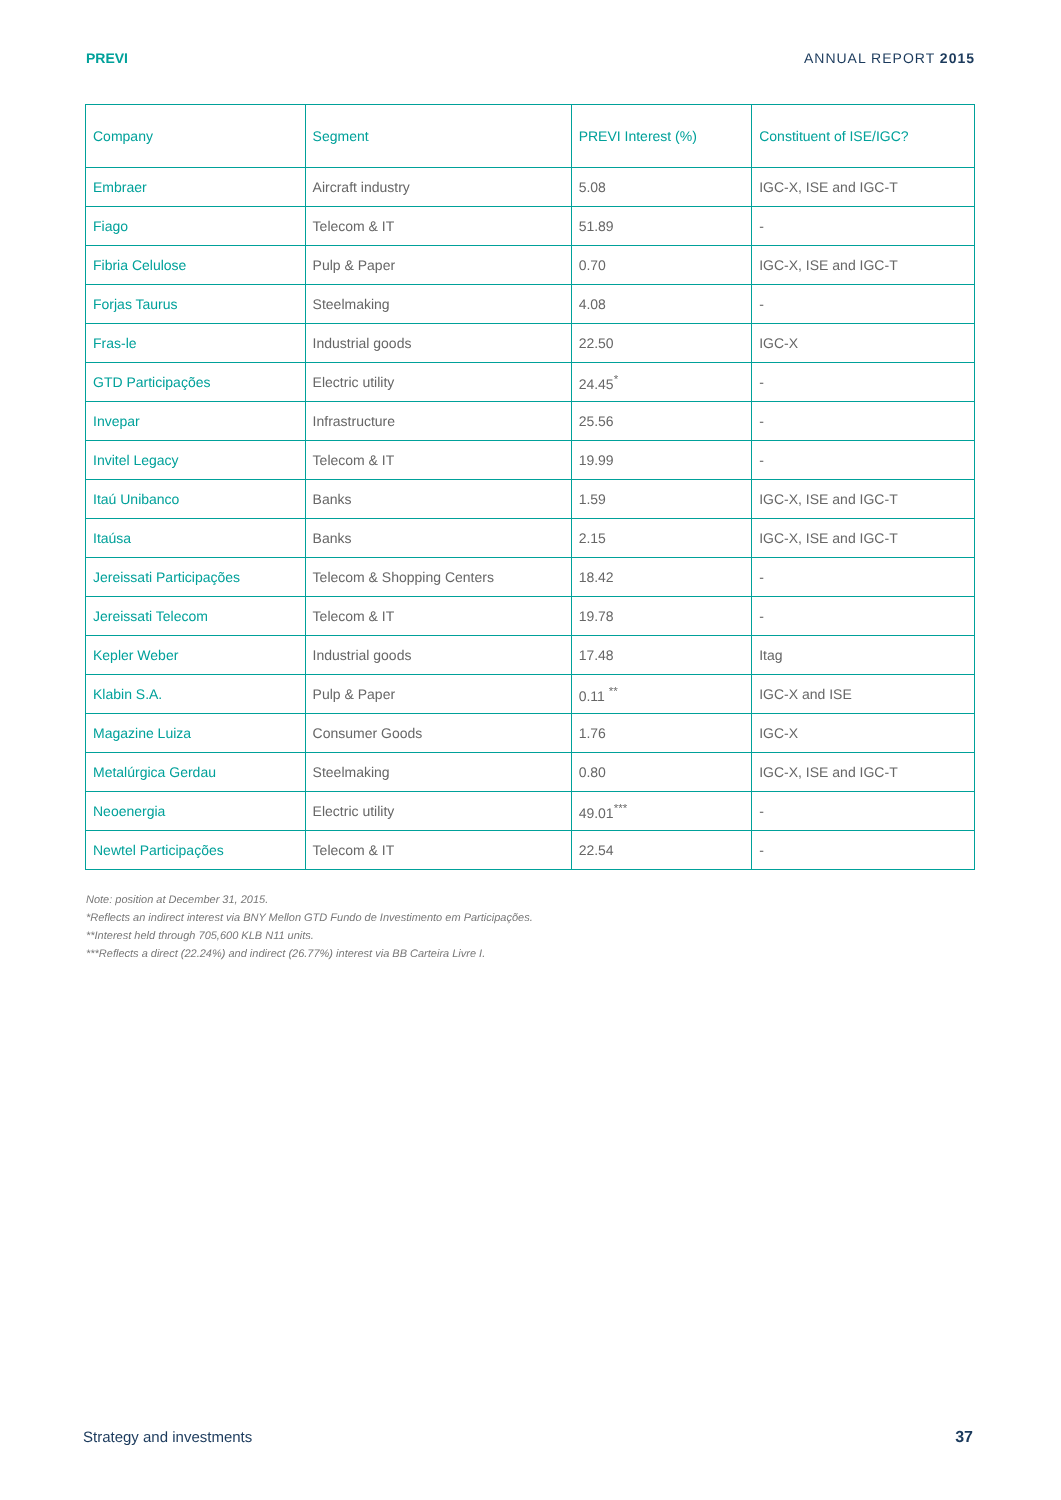PREVI ANNUAL REPORT 2015
| Company | Segment | PREVI Interest (%) | Constituent of ISE/IGC? |
| --- | --- | --- | --- |
| Embraer | Aircraft industry | 5.08 | IGC-X, ISE and IGC-T |
| Fiago | Telecom & IT | 51.89 | - |
| Fibria Celulose | Pulp & Paper | 0.70 | IGC-X, ISE and IGC-T |
| Forjas Taurus | Steelmaking | 4.08 | - |
| Fras-le | Industrial goods | 22.50 | IGC-X |
| GTD Participações | Electric utility | 24.45<sup>*</sup> | - |
| Invepar | Infrastructure | 25.56 | - |
| Invitel Legacy | Telecom & IT | 19.99 | - |
| Itaú Unibanco | Banks | 1.59 | IGC-X, ISE and IGC-T |
| Itaúsa | Banks | 2.15 | IGC-X, ISE and IGC-T |
| Jereissati Participações | Telecom & Shopping Centers | 18.42 | - |
| Jereissati Telecom | Telecom & IT | 19.78 | - |
| Kepler Weber | Industrial goods | 17.48 | Itag |
| Klabin S.A. | Pulp & Paper | 0.11 <sup>**</sup> | IGC-X and ISE |
| Magazine Luiza | Consumer Goods | 1.76 | IGC-X |
| Metalúrgica Gerdau | Steelmaking | 0.80 | IGC-X, ISE and IGC-T |
| Neoenergia | Electric utility | 49.01<sup>***</sup> | - |
| Newtel Participações | Telecom & IT | 22.54 | - |
Note: position at December 31, 2015.
*Reflects an indirect interest via BNY Mellon GTD Fundo de Investimento em Participações.
**Interest held through 705,600 KLB N11 units.
***Reflects a direct (22.24%) and indirect (26.77%) interest via BB Carteira Livre I.
Strategy and investments 37